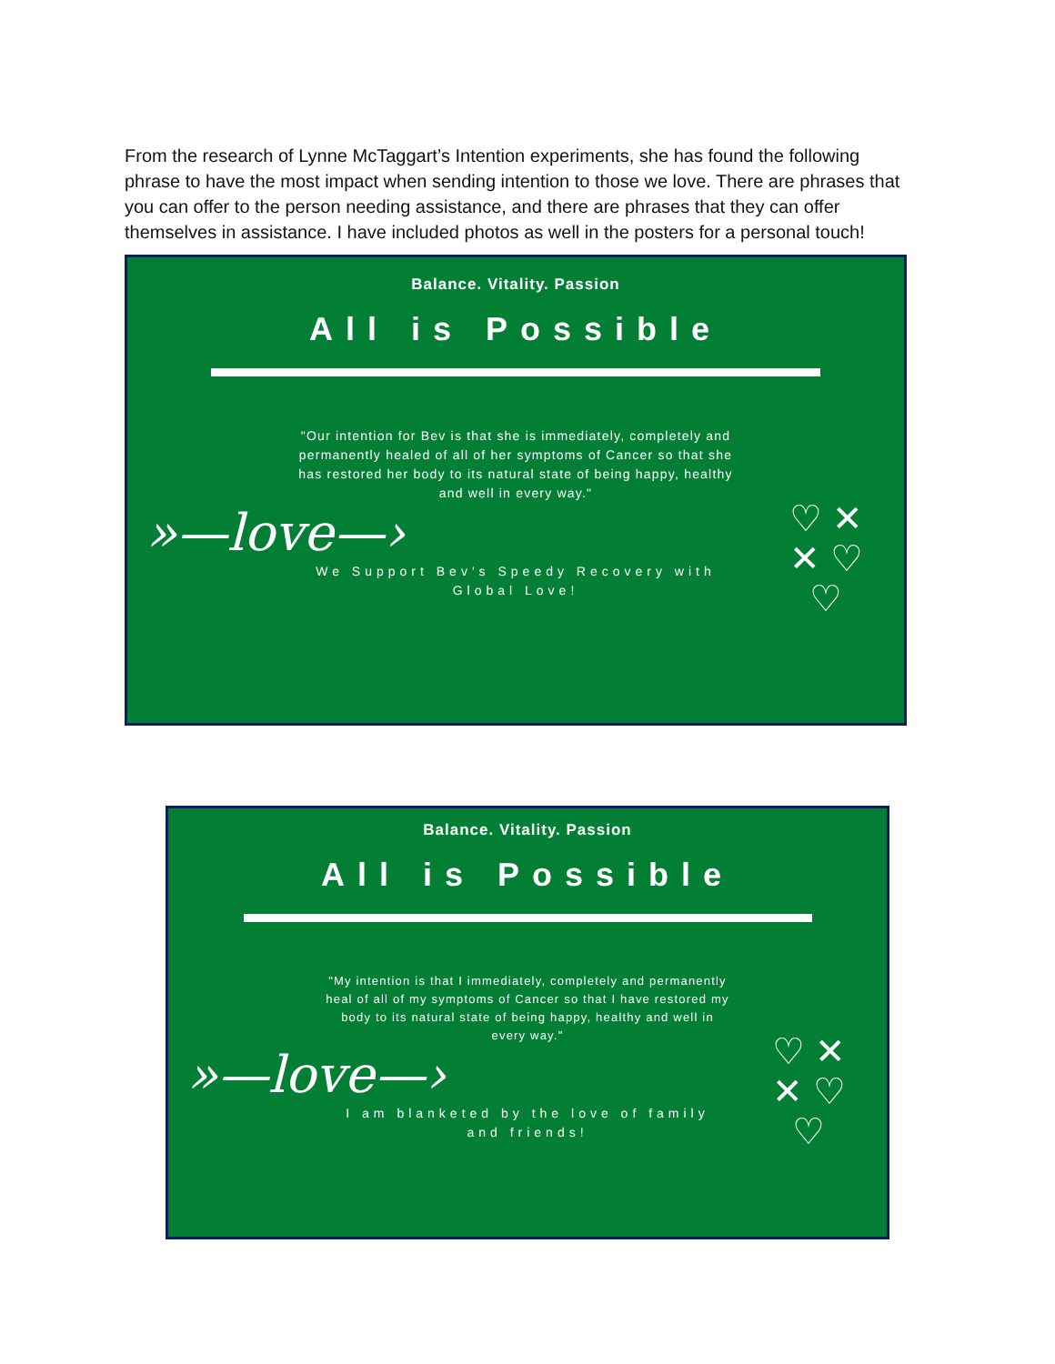From the research of Lynne McTaggart’s Intention experiments, she has found the following phrase to have the most impact when sending intention to those we love. There are phrases that you can offer to the person needing assistance, and there are phrases that they can offer themselves in assistance. I have included photos as well in the posters for a personal touch!
Balance. Vitality. Passion
All is Possible
"Our intention for Bev is that she is immediately, completely and permanently healed of all of her symptoms of Cancer so that she has restored her body to its natural state of being happy, healthy and well in every way."
♡ ✕
✕ ♡
♡
»—love—›
We Support Bev's Speedy Recovery with
Global Love!
Balance. Vitality. Passion
All is Possible
"My intention is that I immediately, completely and permanently heal of all of my symptoms of Cancer so that I have restored my body to its natural state of being happy, healthy and well in every way."
♡ ✕
✕ ♡
♡
»—love—›
I am blanketed by the love of family
and friends!